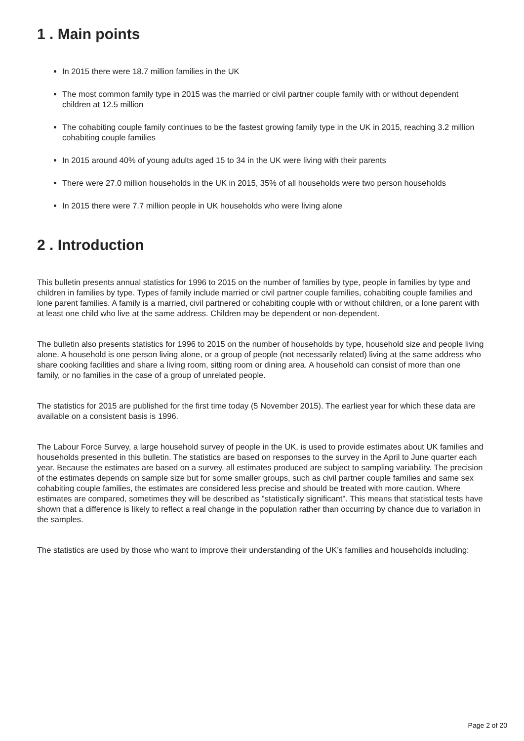1 . Main points
In 2015 there were 18.7 million families in the UK
The most common family type in 2015 was the married or civil partner couple family with or without dependent children at 12.5 million
The cohabiting couple family continues to be the fastest growing family type in the UK in 2015, reaching 3.2 million cohabiting couple families
In 2015 around 40% of young adults aged 15 to 34 in the UK were living with their parents
There were 27.0 million households in the UK in 2015, 35% of all households were two person households
In 2015 there were 7.7 million people in UK households who were living alone
2 . Introduction
This bulletin presents annual statistics for 1996 to 2015 on the number of families by type, people in families by type and children in families by type. Types of family include married or civil partner couple families, cohabiting couple families and lone parent families. A family is a married, civil partnered or cohabiting couple with or without children, or a lone parent with at least one child who live at the same address. Children may be dependent or non-dependent.
The bulletin also presents statistics for 1996 to 2015 on the number of households by type, household size and people living alone. A household is one person living alone, or a group of people (not necessarily related) living at the same address who share cooking facilities and share a living room, sitting room or dining area. A household can consist of more than one family, or no families in the case of a group of unrelated people.
The statistics for 2015 are published for the first time today (5 November 2015). The earliest year for which these data are available on a consistent basis is 1996.
The Labour Force Survey, a large household survey of people in the UK, is used to provide estimates about UK families and households presented in this bulletin. The statistics are based on responses to the survey in the April to June quarter each year. Because the estimates are based on a survey, all estimates produced are subject to sampling variability. The precision of the estimates depends on sample size but for some smaller groups, such as civil partner couple families and same sex cohabiting couple families, the estimates are considered less precise and should be treated with more caution. Where estimates are compared, sometimes they will be described as "statistically significant". This means that statistical tests have shown that a difference is likely to reflect a real change in the population rather than occurring by chance due to variation in the samples.
The statistics are used by those who want to improve their understanding of the UK’s families and households including:
Page 2 of 20